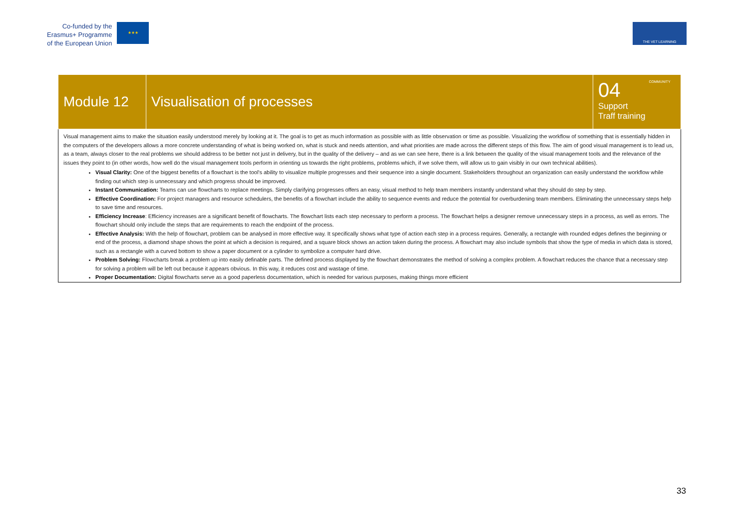Co-funded by the
Erasmus+ Programme
of the European Union
★★★
THE VET LEARNING COMMUNITY
| Module 12 | Visualisation of processes | 04 Support Traff training |
| Visual management aims to make the situation easily understood merely by looking at it. The goal is to get as much information as possible with as little observation or time as possible. Visualizing the workflow of something that is essentially hidden in the computers of the developers allows a more concrete understanding of what is being worked on, what is stuck and needs attention, and what priorities are made across the different steps of this flow. The aim of good visual management is to lead us, as a team, always closer to the real problems we should address to be better not just in delivery, but in the quality of the delivery – and as we can see here, there is a link between the quality of the visual management tools and the relevance of the issues they point to (in other words, how well do the visual management tools perform in orienting us towards the right problems, problems which, if we solve them, will allow us to gain visibly in our own technical abilities). Visual Clarity: One of the biggest benefits of a flowchart is the tool's ability to visualize multiple progresses and their sequence into a single document. Stakeholders throughout an organization can easily understand the workflow while finding out which step is unnecessary and which progress should be improved. Instant Communication: Teams can use flowcharts to replace meetings. Simply clarifying progresses offers an easy, visual method to help team members instantly understand what they should do step by step. Effective Coordination: For project managers and resource schedulers, the benefits of a flowchart include the ability to sequence events and reduce the potential for overburdening team members. Eliminating the unnecessary steps help to save time and resources. Efficiency Increase : Efficiency increases are a significant benefit of flowcharts. The flowchart lists each step necessary to perform a process. The flowchart helps a designer remove unnecessary steps in a process, as well as errors. The flowchart should only include the steps that are requirements to reach the endpoint of the process. Effective Analysis: With the help of flowchart, problem can be analysed in more effective way. It specifically shows what type of action each step in a process requires. Generally, a rectangle with rounded edges defines the beginning or end of the process, a diamond shape shows the point at which a decision is required, and a square block shows an action taken during the process. A flowchart may also include symbols that show the type of media in which data is stored, such as a rectangle with a curved bottom to show a paper document or a cylinder to symbolize a computer hard drive. Problem Solving: Flowcharts break a problem up into easily definable parts. The defined process displayed by the flowchart demonstrates the method of solving a complex problem. A flowchart reduces the chance that a necessary step for solving a problem will be left out because it appears obvious. In this way, it reduces cost and wastage of time. Proper Documentation: Digital flowcharts serve as a good paperless documentation, which is needed for various purposes, making things more efficient | | |
33